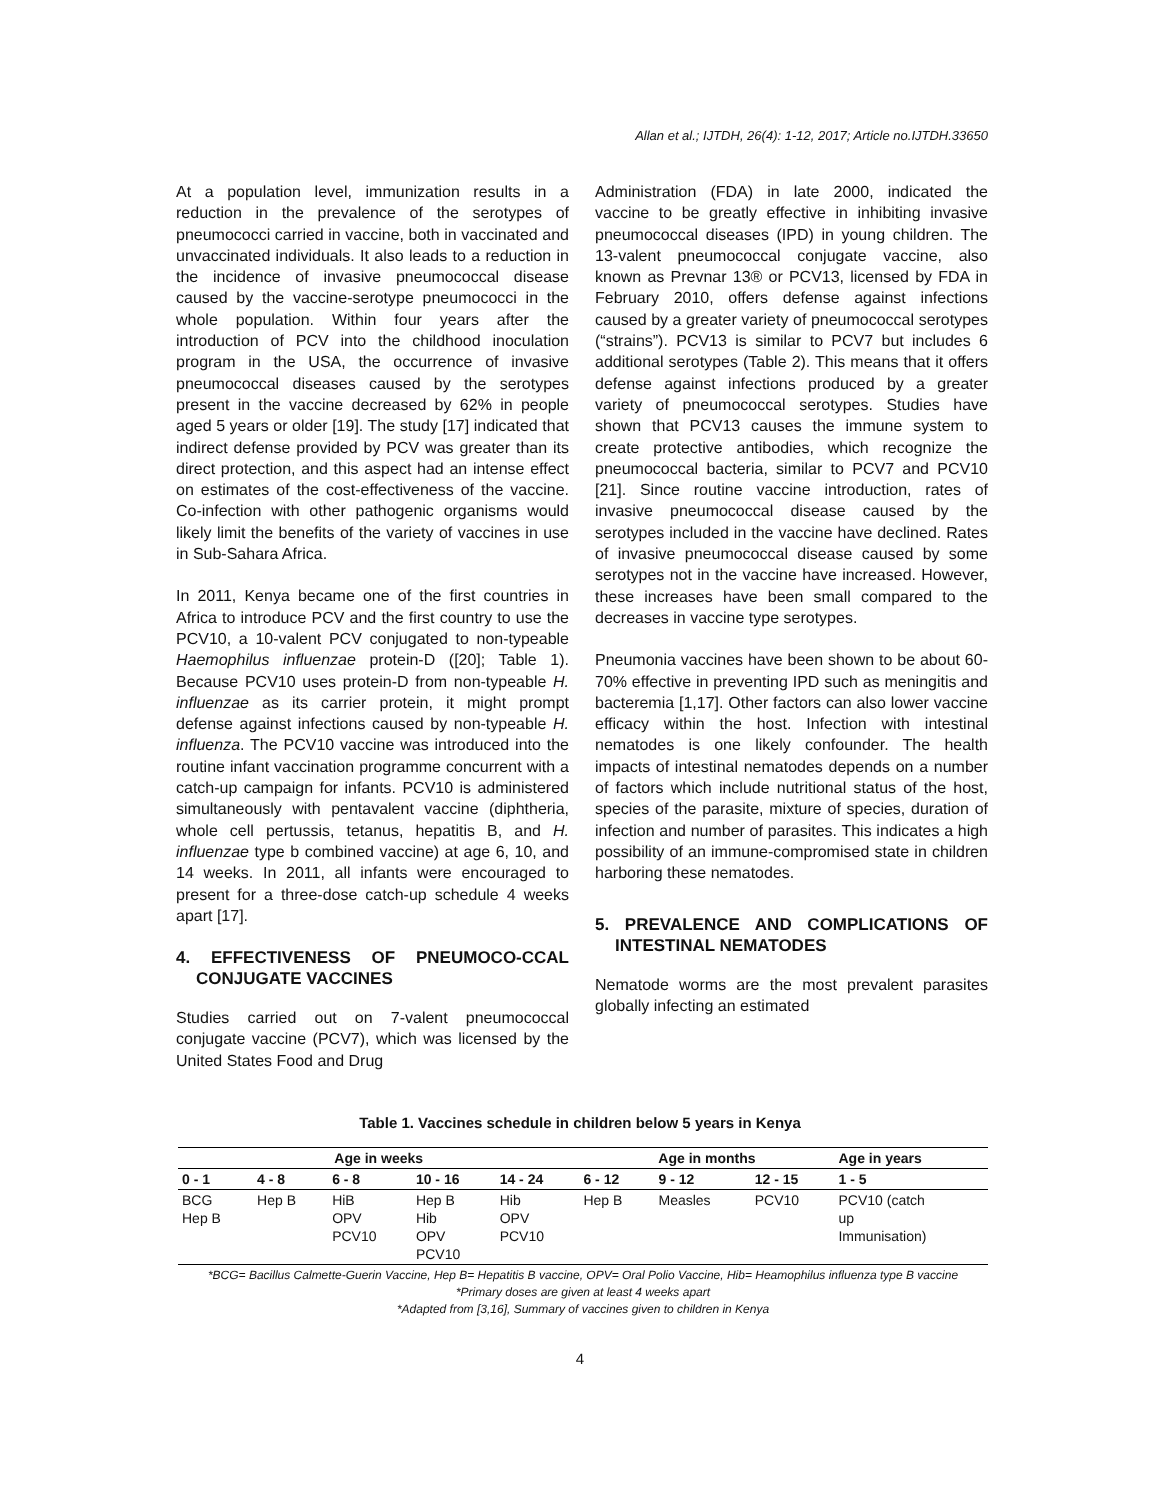Allan et al.; IJTDH, 26(4): 1-12, 2017; Article no.IJTDH.33650
At a population level, immunization results in a reduction in the prevalence of the serotypes of pneumococci carried in vaccine, both in vaccinated and unvaccinated individuals. It also leads to a reduction in the incidence of invasive pneumococcal disease caused by the vaccine-serotype pneumococci in the whole population. Within four years after the introduction of PCV into the childhood inoculation program in the USA, the occurrence of invasive pneumococcal diseases caused by the serotypes present in the vaccine decreased by 62% in people aged 5 years or older [19]. The study [17] indicated that indirect defense provided by PCV was greater than its direct protection, and this aspect had an intense effect on estimates of the cost-effectiveness of the vaccine. Co-infection with other pathogenic organisms would likely limit the benefits of the variety of vaccines in use in Sub-Sahara Africa.
In 2011, Kenya became one of the first countries in Africa to introduce PCV and the first country to use the PCV10, a 10-valent PCV conjugated to non-typeable Haemophilus influenzae protein-D ([20]; Table 1). Because PCV10 uses protein-D from non-typeable H. influenzae as its carrier protein, it might prompt defense against infections caused by non-typeable H. influenza. The PCV10 vaccine was introduced into the routine infant vaccination programme concurrent with a catch-up campaign for infants. PCV10 is administered simultaneously with pentavalent vaccine (diphtheria, whole cell pertussis, tetanus, hepatitis B, and H. influenzae type b combined vaccine) at age 6, 10, and 14 weeks. In 2011, all infants were encouraged to present for a three-dose catch-up schedule 4 weeks apart [17].
4. EFFECTIVENESS OF PNEUMOCO-CCAL CONJUGATE VACCINES
Studies carried out on 7-valent pneumococcal conjugate vaccine (PCV7), which was licensed by the United States Food and Drug
Administration (FDA) in late 2000, indicated the vaccine to be greatly effective in inhibiting invasive pneumococcal diseases (IPD) in young children. The 13-valent pneumococcal conjugate vaccine, also known as Prevnar 13® or PCV13, licensed by FDA in February 2010, offers defense against infections caused by a greater variety of pneumococcal serotypes (“strains”). PCV13 is similar to PCV7 but includes 6 additional serotypes (Table 2). This means that it offers defense against infections produced by a greater variety of pneumococcal serotypes. Studies have shown that PCV13 causes the immune system to create protective antibodies, which recognize the pneumococcal bacteria, similar to PCV7 and PCV10 [21]. Since routine vaccine introduction, rates of invasive pneumococcal disease caused by the serotypes included in the vaccine have declined. Rates of invasive pneumococcal disease caused by some serotypes not in the vaccine have increased. However, these increases have been small compared to the decreases in vaccine type serotypes.
Pneumonia vaccines have been shown to be about 60-70% effective in preventing IPD such as meningitis and bacteremia [1,17]. Other factors can also lower vaccine efficacy within the host. Infection with intestinal nematodes is one likely confounder. The health impacts of intestinal nematodes depends on a number of factors which include nutritional status of the host, species of the parasite, mixture of species, duration of infection and number of parasites. This indicates a high possibility of an immune-compromised state in children harboring these nematodes.
5. PREVALENCE AND COMPLICATIONS OF INTESTINAL NEMATODES
Nematode worms are the most prevalent parasites globally infecting an estimated
Table 1. Vaccines schedule in children below 5 years in Kenya
| Age in weeks | | | | | Age in months | | | Age in years |
| --- | --- | --- | --- | --- | --- | --- | --- | --- |
| 0 - 1 | 4 - 8 | 6 - 8 | 10 - 16 | 14 - 24 | 6 - 12 | 9 - 12 | 12 - 15 | 1 - 5 |
| BCG Hep B | Hep B | HiB OPV PCV10 | Hep B Hib OPV PCV10 | Hib OPV PCV10 | Hep B | Measles | PCV10 | PCV10 (catch up Immunisation) |
*BCG= Bacillus Calmette-Guerin Vaccine, Hep B= Hepatitis B vaccine, OPV= Oral Polio Vaccine, Hib= Heamophilus influenza type B vaccine
*Primary doses are given at least 4 weeks apart
*Adapted from [3,16], Summary of vaccines given to children in Kenya
4